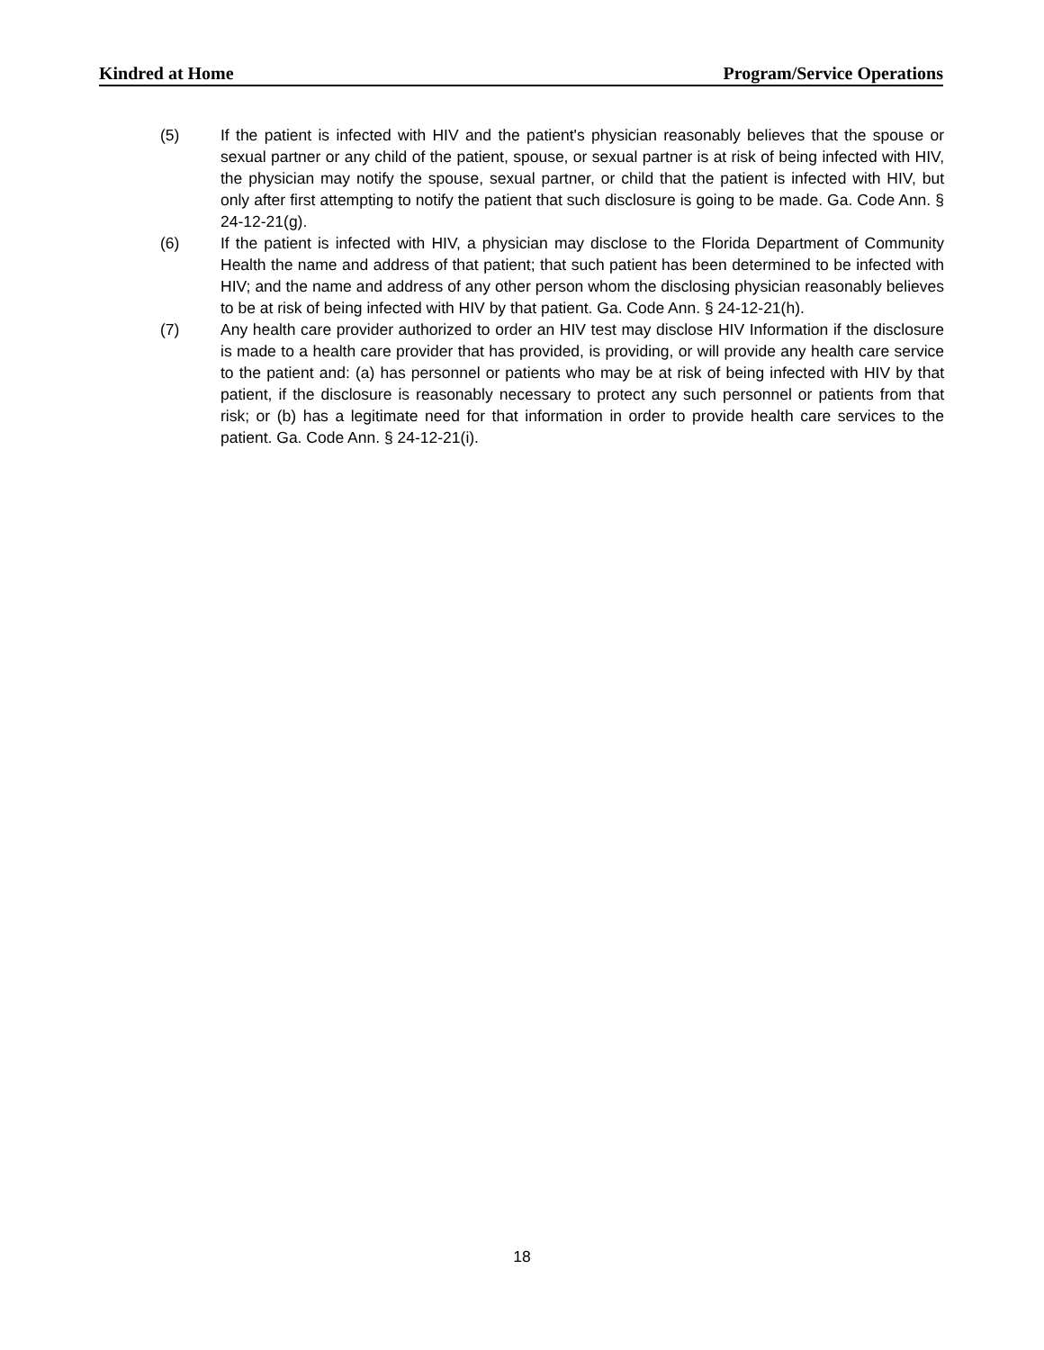Kindred at Home Program/Service Operations
(5) If the patient is infected with HIV and the patient's physician reasonably believes that the spouse or sexual partner or any child of the patient, spouse, or sexual partner is at risk of being infected with HIV, the physician may notify the spouse, sexual partner, or child that the patient is infected with HIV, but only after first attempting to notify the patient that such disclosure is going to be made. Ga. Code Ann. § 24-12-21(g).
(6) If the patient is infected with HIV, a physician may disclose to the Florida Department of Community Health the name and address of that patient; that such patient has been determined to be infected with HIV; and the name and address of any other person whom the disclosing physician reasonably believes to be at risk of being infected with HIV by that patient. Ga. Code Ann. § 24-12-21(h).
(7) Any health care provider authorized to order an HIV test may disclose HIV Information if the disclosure is made to a health care provider that has provided, is providing, or will provide any health care service to the patient and: (a) has personnel or patients who may be at risk of being infected with HIV by that patient, if the disclosure is reasonably necessary to protect any such personnel or patients from that risk; or (b) has a legitimate need for that information in order to provide health care services to the patient. Ga. Code Ann. § 24-12-21(i).
18